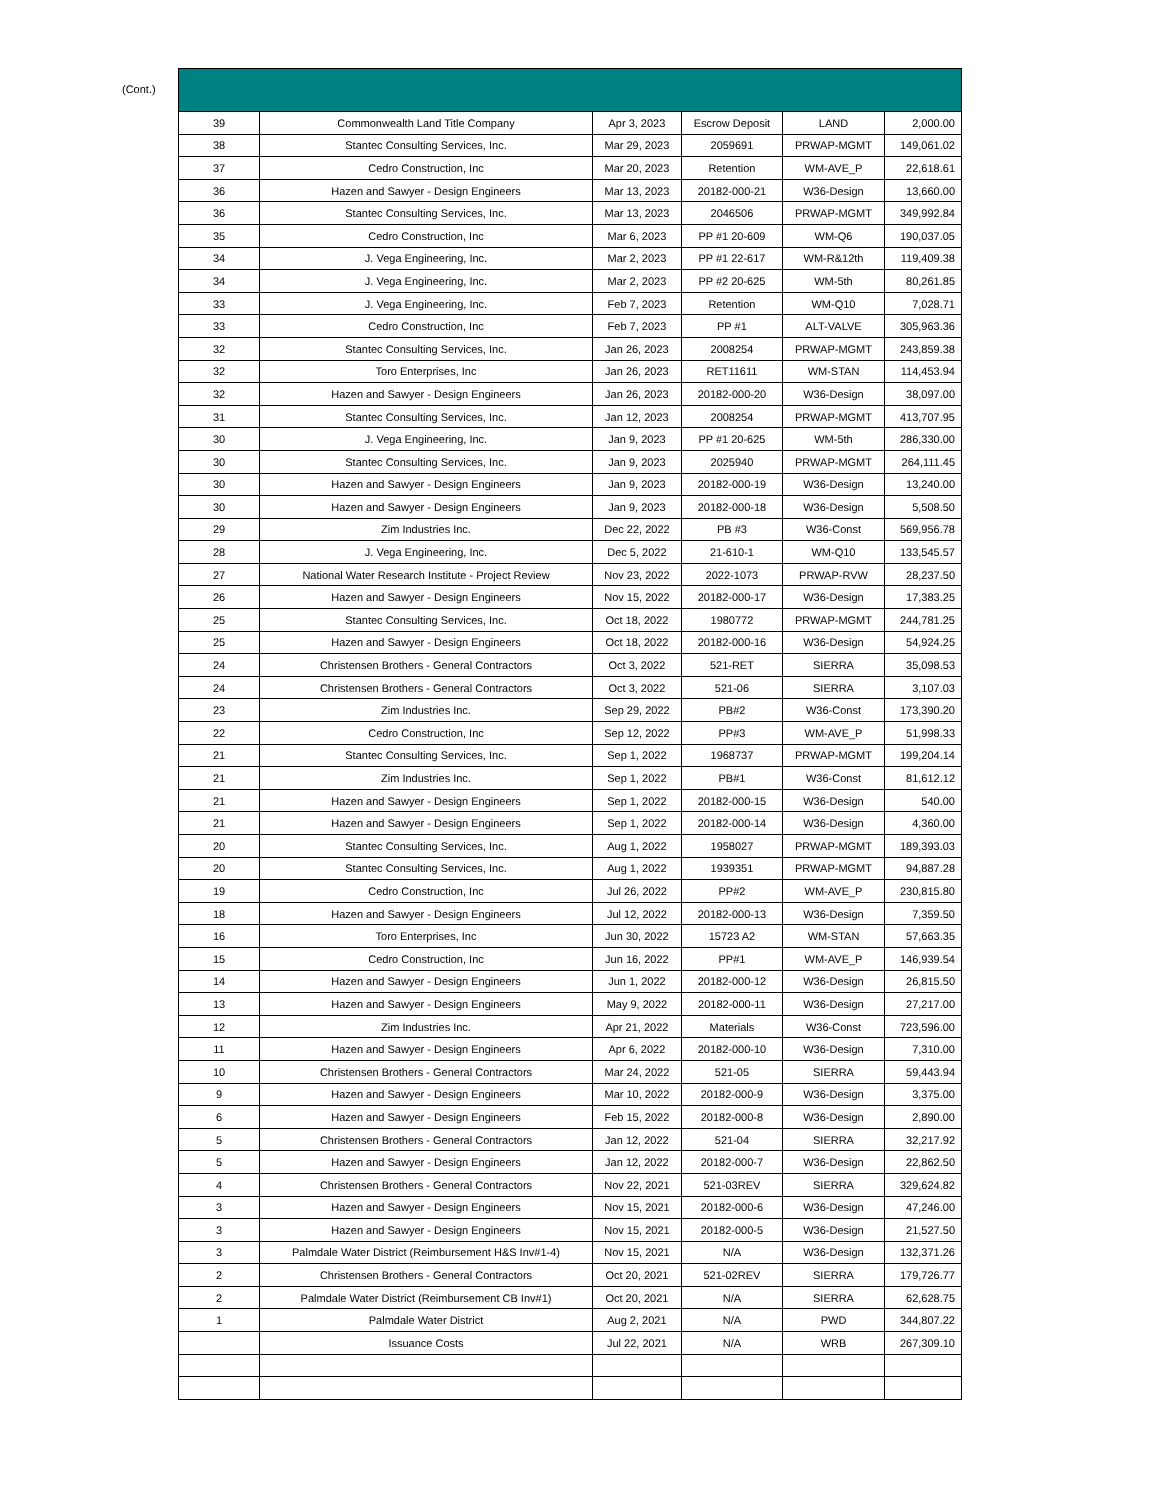(Cont.)
| 39 | Commonwealth Land Title Company | Apr 3, 2023 | Escrow Deposit | LAND | 2,000.00 |
| 38 | Stantec Consulting Services, Inc. | Mar 29, 2023 | 2059691 | PRWAP-MGMT | 149,061.02 |
| 37 | Cedro Construction, Inc | Mar 20, 2023 | Retention | WM-AVE_P | 22,618.61 |
| 36 | Hazen and Sawyer - Design Engineers | Mar 13, 2023 | 20182-000-21 | W36-Design | 13,660.00 |
| 36 | Stantec Consulting Services, Inc. | Mar 13, 2023 | 2046506 | PRWAP-MGMT | 349,992.84 |
| 35 | Cedro Construction, Inc | Mar 6, 2023 | PP #1 20-609 | WM-Q6 | 190,037.05 |
| 34 | J. Vega Engineering, Inc. | Mar 2, 2023 | PP #1 22-617 | WM-R&12th | 119,409.38 |
| 34 | J. Vega Engineering, Inc. | Mar 2, 2023 | PP #2 20-625 | WM-5th | 80,261.85 |
| 33 | J. Vega Engineering, Inc. | Feb 7, 2023 | Retention | WM-Q10 | 7,028.71 |
| 33 | Cedro Construction, Inc | Feb 7, 2023 | PP #1 | ALT-VALVE | 305,963.36 |
| 32 | Stantec Consulting Services, Inc. | Jan 26, 2023 | 2008254 | PRWAP-MGMT | 243,859.38 |
| 32 | Toro Enterprises, Inc | Jan 26, 2023 | RET11611 | WM-STAN | 114,453.94 |
| 32 | Hazen and Sawyer - Design Engineers | Jan 26, 2023 | 20182-000-20 | W36-Design | 38,097.00 |
| 31 | Stantec Consulting Services, Inc. | Jan 12, 2023 | 2008254 | PRWAP-MGMT | 413,707.95 |
| 30 | J. Vega Engineering, Inc. | Jan 9, 2023 | PP #1 20-625 | WM-5th | 286,330.00 |
| 30 | Stantec Consulting Services, Inc. | Jan 9, 2023 | 2025940 | PRWAP-MGMT | 264,111.45 |
| 30 | Hazen and Sawyer - Design Engineers | Jan 9, 2023 | 20182-000-19 | W36-Design | 13,240.00 |
| 30 | Hazen and Sawyer - Design Engineers | Jan 9, 2023 | 20182-000-18 | W36-Design | 5,508.50 |
| 29 | Zim Industries Inc. | Dec 22, 2022 | PB #3 | W36-Const | 569,956.78 |
| 28 | J. Vega Engineering, Inc. | Dec 5, 2022 | 21-610-1 | WM-Q10 | 133,545.57 |
| 27 | National Water Research Institute - Project Review | Nov 23, 2022 | 2022-1073 | PRWAP-RVW | 28,237.50 |
| 26 | Hazen and Sawyer - Design Engineers | Nov 15, 2022 | 20182-000-17 | W36-Design | 17,383.25 |
| 25 | Stantec Consulting Services, Inc. | Oct 18, 2022 | 1980772 | PRWAP-MGMT | 244,781.25 |
| 25 | Hazen and Sawyer - Design Engineers | Oct 18, 2022 | 20182-000-16 | W36-Design | 54,924.25 |
| 24 | Christensen Brothers - General Contractors | Oct 3, 2022 | 521-RET | SIERRA | 35,098.53 |
| 24 | Christensen Brothers - General Contractors | Oct 3, 2022 | 521-06 | SIERRA | 3,107.03 |
| 23 | Zim Industries Inc. | Sep 29, 2022 | PB#2 | W36-Const | 173,390.20 |
| 22 | Cedro Construction, Inc | Sep 12, 2022 | PP#3 | WM-AVE_P | 51,998.33 |
| 21 | Stantec Consulting Services, Inc. | Sep 1, 2022 | 1968737 | PRWAP-MGMT | 199,204.14 |
| 21 | Zim Industries Inc. | Sep 1, 2022 | PB#1 | W36-Const | 81,612.12 |
| 21 | Hazen and Sawyer - Design Engineers | Sep 1, 2022 | 20182-000-15 | W36-Design | 540.00 |
| 21 | Hazen and Sawyer - Design Engineers | Sep 1, 2022 | 20182-000-14 | W36-Design | 4,360.00 |
| 20 | Stantec Consulting Services, Inc. | Aug 1, 2022 | 1958027 | PRWAP-MGMT | 189,393.03 |
| 20 | Stantec Consulting Services, Inc. | Aug 1, 2022 | 1939351 | PRWAP-MGMT | 94,887.28 |
| 19 | Cedro Construction, Inc | Jul 26, 2022 | PP#2 | WM-AVE_P | 230,815.80 |
| 18 | Hazen and Sawyer - Design Engineers | Jul 12, 2022 | 20182-000-13 | W36-Design | 7,359.50 |
| 16 | Toro Enterprises, Inc | Jun 30, 2022 | 15723 A2 | WM-STAN | 57,663.35 |
| 15 | Cedro Construction, Inc | Jun 16, 2022 | PP#1 | WM-AVE_P | 146,939.54 |
| 14 | Hazen and Sawyer - Design Engineers | Jun 1, 2022 | 20182-000-12 | W36-Design | 26,815.50 |
| 13 | Hazen and Sawyer - Design Engineers | May 9, 2022 | 20182-000-11 | W36-Design | 27,217.00 |
| 12 | Zim Industries Inc. | Apr 21, 2022 | Materials | W36-Const | 723,596.00 |
| 11 | Hazen and Sawyer - Design Engineers | Apr 6, 2022 | 20182-000-10 | W36-Design | 7,310.00 |
| 10 | Christensen Brothers - General Contractors | Mar 24, 2022 | 521-05 | SIERRA | 59,443.94 |
| 9 | Hazen and Sawyer - Design Engineers | Mar 10, 2022 | 20182-000-9 | W36-Design | 3,375.00 |
| 6 | Hazen and Sawyer - Design Engineers | Feb 15, 2022 | 20182-000-8 | W36-Design | 2,890.00 |
| 5 | Christensen Brothers - General Contractors | Jan 12, 2022 | 521-04 | SIERRA | 32,217.92 |
| 5 | Hazen and Sawyer - Design Engineers | Jan 12, 2022 | 20182-000-7 | W36-Design | 22,862.50 |
| 4 | Christensen Brothers - General Contractors | Nov 22, 2021 | 521-03REV | SIERRA | 329,624.82 |
| 3 | Hazen and Sawyer - Design Engineers | Nov 15, 2021 | 20182-000-6 | W36-Design | 47,246.00 |
| 3 | Hazen and Sawyer - Design Engineers | Nov 15, 2021 | 20182-000-5 | W36-Design | 21,527.50 |
| 3 | Palmdale Water District (Reimbursement H&S Inv#1-4) | Nov 15, 2021 | N/A | W36-Design | 132,371.26 |
| 2 | Christensen Brothers - General Contractors | Oct 20, 2021 | 521-02REV | SIERRA | 179,726.77 |
| 2 | Palmdale Water District (Reimbursement CB Inv#1) | Oct 20, 2021 | N/A | SIERRA | 62,628.75 |
| 1 | Palmdale Water District | Aug 2, 2021 | N/A | PWD | 344,807.22 |
| | Issuance Costs | Jul 22, 2021 | N/A | WRB | 267,309.10 |